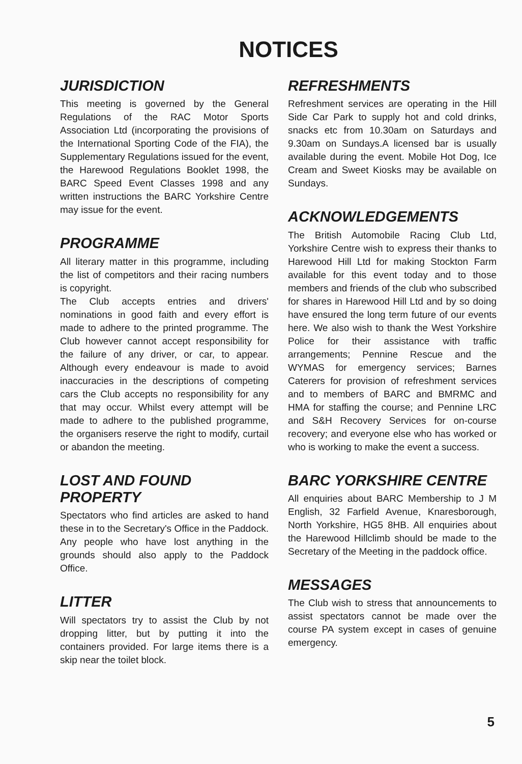NOTICES
JURISDICTION
This meeting is governed by the General Regulations of the RAC Motor Sports Association Ltd (incorporating the provisions of the International Sporting Code of the FIA), the Supplementary Regulations issued for the event, the Harewood Regulations Booklet 1998, the BARC Speed Event Classes 1998 and any written instructions the BARC Yorkshire Centre may issue for the event.
PROGRAMME
All literary matter in this programme, including the list of competitors and their racing numbers is copyright.
The Club accepts entries and drivers' nominations in good faith and every effort is made to adhere to the printed programme. The Club however cannot accept responsibility for the failure of any driver, or car, to appear. Although every endeavour is made to avoid inaccuracies in the descriptions of competing cars the Club accepts no responsibility for any that may occur. Whilst every attempt will be made to adhere to the published programme, the organisers reserve the right to modify, curtail or abandon the meeting.
LOST AND FOUND PROPERTY
Spectators who find articles are asked to hand these in to the Secretary's Office in the Paddock. Any people who have lost anything in the grounds should also apply to the Paddock Office.
LITTER
Will spectators try to assist the Club by not dropping litter, but by putting it into the containers provided. For large items there is a skip near the toilet block.
REFRESHMENTS
Refreshment services are operating in the Hill Side Car Park to supply hot and cold drinks, snacks etc from 10.30am on Saturdays and 9.30am on Sundays.A licensed bar is usually available during the event. Mobile Hot Dog, Ice Cream and Sweet Kiosks may be available on Sundays.
ACKNOWLEDGEMENTS
The British Automobile Racing Club Ltd, Yorkshire Centre wish to express their thanks to Harewood Hill Ltd for making Stockton Farm available for this event today and to those members and friends of the club who subscribed for shares in Harewood Hill Ltd and by so doing have ensured the long term future of our events here. We also wish to thank the West Yorkshire Police for their assistance with traffic arrangements; Pennine Rescue and the WYMAS for emergency services; Barnes Caterers for provision of refreshment services and to members of BARC and BMRMC and HMA for staffing the course; and Pennine LRC and S&H Recovery Services for on-course recovery; and everyone else who has worked or who is working to make the event a success.
BARC YORKSHIRE CENTRE
All enquiries about BARC Membership to J M English, 32 Farfield Avenue, Knaresborough, North Yorkshire, HG5 8HB. All enquiries about the Harewood Hillclimb should be made to the Secretary of the Meeting in the paddock office.
MESSAGES
The Club wish to stress that announcements to assist spectators cannot be made over the course PA system except in cases of genuine emergency.
5